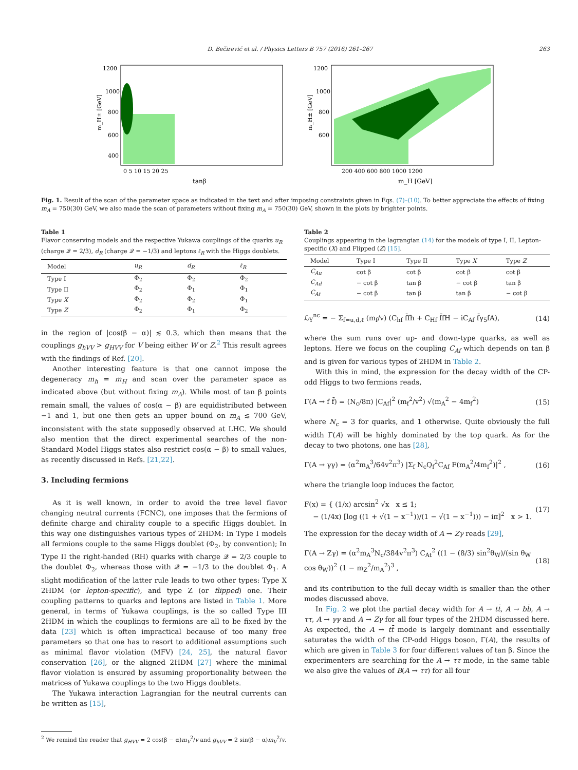D. Bečirević et al. / Physics Letters B 757 (2016) 261–267 263
m_H± [GeV]
1200
1000
800
600
400
0 5 10 15 20 25
tanβ
m_H± [GeV]
1200
1000
800
600
200 400 600 800 1000 1200
m_H [GeV]
Fig. 1. Result of the scan of the parameter space as indicated in the text and after imposing constraints given in Eqs. (7)–(10). To better appreciate the effects of fixing m<sub>A</sub> = 750(30) GeV, we also made the scan of parameters without fixing m<sub>A</sub> = 750(30) GeV, shown in the plots by brighter points.
Table 1
Flavor conserving models and the respective Yukawa couplings of the quarks u<sub>R</sub> (charge 𝒬 = 2/3), d<sub>R</sub> (charge 𝒬 = −1/3) and leptons ℓ<sub>R</sub> with the Higgs doublets.
| Model | u<sub>R</sub> | d<sub>R</sub> | ℓ<sub>R</sub> |
| --- | --- | --- | --- |
| Type I | Φ<sub>2</sub> | Φ<sub>2</sub> | Φ<sub>2</sub> |
| Type II | Φ<sub>2</sub> | Φ<sub>1</sub> | Φ<sub>1</sub> |
| Type X | Φ<sub>2</sub> | Φ<sub>2</sub> | Φ<sub>1</sub> |
| Type Z | Φ<sub>2</sub> | Φ<sub>1</sub> | Φ<sub>2</sub> |
in the region of |cos(β − α)| ≲ 0.3, which then means that the couplings g<sub>hVV</sub> > g<sub>HVV</sub> for V being either W or Z.<sup>2</sup> This result agrees with the findings of Ref. [20].
Another interesting feature is that one cannot impose the degeneracy m<sub>h</sub> = m<sub>H</sub> and scan over the parameter space as indicated above (but without fixing m<sub>A</sub>). While most of tan β points remain small, the values of cos(α − β) are equidistributed between −1 and 1, but one then gets an upper bound on m<sub>A</sub> ≲ 700 GeV, inconsistent with the state supposedly observed at LHC. We should also mention that the direct experimental searches of the non-Standard Model Higgs states also restrict cos(α − β) to small values, as recently discussed in Refs. [21,22].
3. Including fermions
As it is well known, in order to avoid the tree level flavor changing neutral currents (FCNC), one imposes that the fermions of definite charge and chirality couple to a specific Higgs doublet. In this way one distinguishes various types of 2HDM: In Type I models all fermions couple to the same Higgs doublet (Φ<sub>2</sub>, by convention); In Type II the right-handed (RH) quarks with charge 𝒬 = 2/3 couple to the doublet Φ<sub>2</sub>, whereas those with 𝒬 = −1/3 to the doublet Φ<sub>1</sub>. A slight modification of the latter rule leads to two other types: Type X 2HDM (or lepton-specific), and type Z (or flipped) one. Their coupling patterns to quarks and leptons are listed in Table 1. More general, in terms of Yukawa couplings, is the so called Type III 2HDM in which the couplings to fermions are all to be fixed by the data [23] which is often impractical because of too many free parameters so that one has to resort to additional assumptions such as minimal flavor violation (MFV) [24, 25], the natural flavor conservation [26], or the aligned 2HDM [27] where the minimal flavor violation is ensured by assuming proportionality between the matrices of Yukawa couplings to the two Higgs doublets.
The Yukawa interaction Lagrangian for the neutral currents can be written as [15],
<sup>2</sup> We remind the reader that g<sub>HVV</sub> = 2 cos(β − α)m<sub>V</sub><sup>2</sup>/v and g<sub>hVV</sub> = 2 sin(β − α)m<sub>V</sub><sup>2</sup>/v.
Table 2
Couplings appearing in the lagrangian (14) for the models of type I, II, Lepton-specific (X) and Flipped (Z) [15].
| Model | Type I | Type II | Type X | Type Z |
| --- | --- | --- | --- | --- |
| C<sub>Au</sub> | cot β | cot β | cot β | cot β |
| C<sub>Ad</sub> | − cot β | tan β | − cot β | tan β |
| C<sub>Aℓ</sub> | − cot β | tan β | tan β | − cot β |
ℒ<sub>Y</sub><sup>nc</sup> = − Σ<sub>f=u,d,ℓ</sub> (m<sub>f</sub>/v) (C<sub>hf</sub> f̄fh + C<sub>Hf</sub> f̄fH − iC<sub>Af</sub> f̄γ<sub>5</sub>fA), (14)
where the sum runs over up- and down-type quarks, as well as leptons. Here we focus on the coupling C<sub>Af</sub> which depends on tan β and is given for various types of 2HDM in Table 2.
With this in mind, the expression for the decay width of the CP-odd Higgs to two fermions reads,
Γ(A → f f̄) = (N<sub>c</sub>/8π) |C<sub>Af</sub>|<sup>2</sup> (m<sub>f</sub><sup>2</sup>/v<sup>2</sup>) √(m<sub>A</sub><sup>2</sup> − 4m<sub>f</sub><sup>2</sup>) (15)
where N<sub>c</sub> = 3 for quarks, and 1 otherwise. Quite obviously the full width Γ(A) will be highly dominated by the top quark. As for the decay to two photons, one has [28],
Γ(A → γγ) = (α<sup>2</sup>m<sub>A</sub><sup>3</sup>/64v<sup>2</sup>π<sup>3</sup>) |Σ<sub>f</sub> N<sub>c</sub>Q<sub>f</sub><sup>2</sup>C<sub>Af</sub> F(m<sub>A</sub><sup>2</sup>/4m<sub>f</sub><sup>2</sup>)|<sup>2</sup> , (16)
where the triangle loop induces the factor,
F(x) = { (1/x) arcsin<sup>2</sup> √x x ≤ 1;
− (1/4x) [log ((1 + √(1 − x<sup>−1</sup>))/(1 − √(1 − x<sup>−1</sup>))) − iπ]<sup>2</sup> x > 1. (17)
The expression for the decay width of A → Zγ reads [29],
Γ(A → Zγ) = (α<sup>2</sup>m<sub>A</sub><sup>3</sup>N<sub>c</sub>/384v<sup>2</sup>π<sup>3</sup>) C<sub>At</sub><sup>2</sup> ((1 − (8/3) sin<sup>2</sup>θ<sub>W</sub>)/(sin θ<sub>W</sub> cos θ<sub>W</sub>))<sup>2</sup> (1 − m<sub>Z</sub><sup>2</sup>/m<sub>A</sub><sup>2</sup>)<sup>3</sup> , (18)
and its contribution to the full decay width is smaller than the other modes discussed above.
In Fig. 2 we plot the partial decay width for A → tt̄, A → bb̄, A → ττ, A → γγ and A → Zγ for all four types of the 2HDM discussed here. As expected, the A → tt̄ mode is largely dominant and essentially saturates the width of the CP-odd Higgs boson, Γ(A), the results of which are given in Table 3 for four different values of tan β. Since the experimenters are searching for the A → ττ mode, in the same table we also give the values of B(A → ττ) for all four